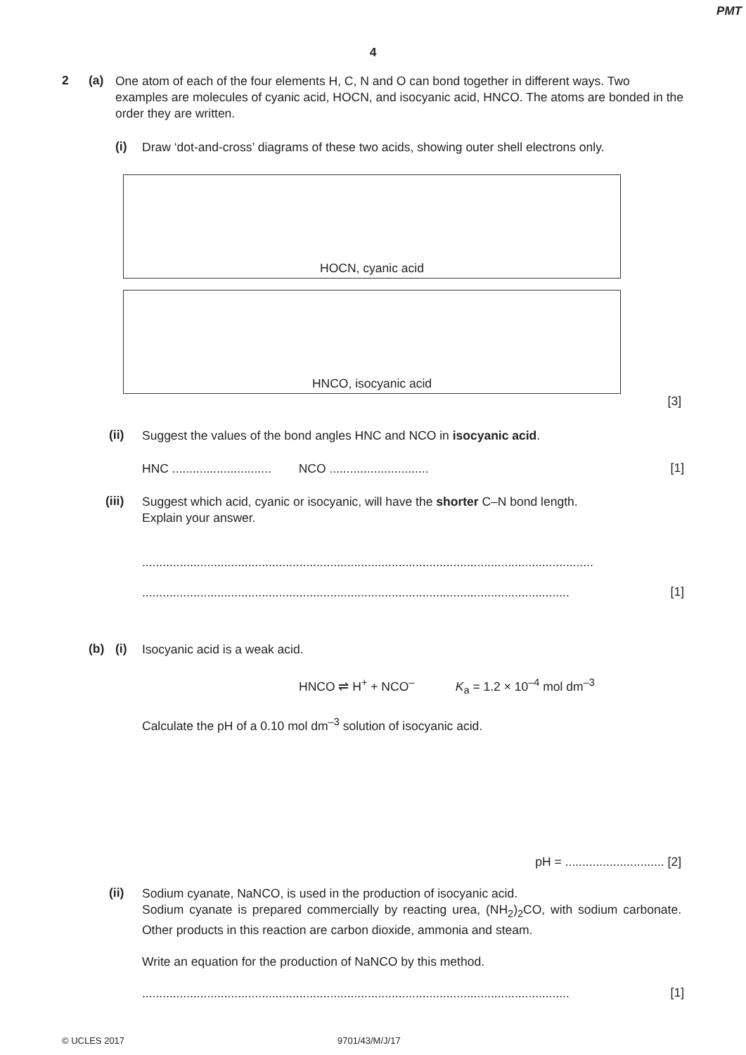PMT
4
2 (a)
One atom of each of the four elements H, C, N and O can bond together in different ways. Two examples are molecules of cyanic acid, HOCN, and isocyanic acid, HNCO. The atoms are bonded in the order they are written.
(i)
Draw ‘dot-and-cross’ diagrams of these two acids, showing outer shell electrons only.
HOCN, cyanic acid
HNCO, isocyanic acid
[3]
(ii)
Suggest the values of the bond angles HNC and NCO in isocyanic acid.
HNC ............................. NCO .............................
[1]
(iii)
Suggest which acid, cyanic or isocyanic, will have the shorter C–N bond length.
Explain your answer.
....................................................................................................................................
.............................................................................................................................
[1]
(b) (i)
Isocyanic acid is a weak acid.
HNCO ⇌ H<sup>+</sup> + NCO<sup>–</sup> K<sub>a</sub> = 1.2 × 10<sup>–4</sup> mol dm<sup>–3</sup>
Calculate the pH of a 0.10 mol dm<sup>–3</sup> solution of isocyanic acid.
pH = ............................. [2]
(ii)
Sodium cyanate, NaNCO, is used in the production of isocyanic acid.
Sodium cyanate is prepared commercially by reacting urea, (NH<sub>2</sub>)<sub>2</sub>CO, with sodium carbonate. Other products in this reaction are carbon dioxide, ammonia and steam.
Write an equation for the production of NaNCO by this method.
.............................................................................................................................
[1]
© UCLES 2017 9701/43/M/J/17